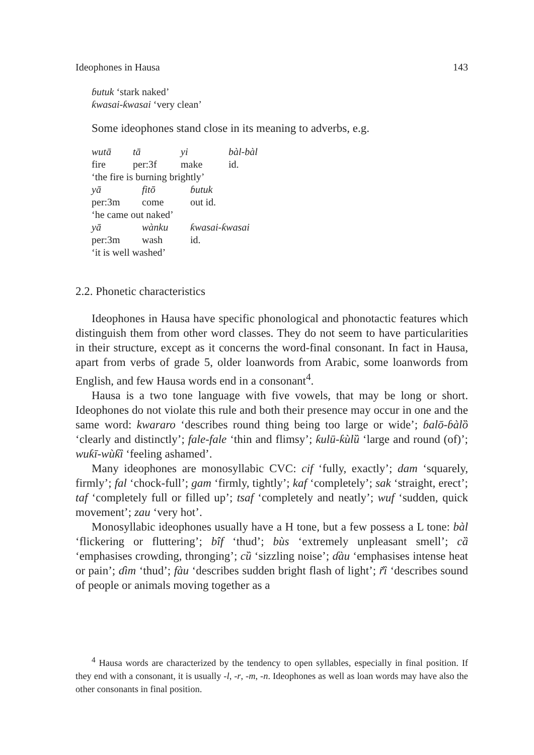Ideophones in Hausa 143
ɓutuk ‘stark naked’
ƙwasai-ƙwasai ‘very clean’
Some ideophones stand close in its meaning to adverbs, e.g.
wutā tā yi bàl-bàl fire per:3f make id.
‘the fire is burning brightly’
yā fitō ɓutuk per:3m come out id.
‘he came out naked’
yā wànku ƙwasai-ƙwasai per:3m wash id.
‘it is well washed’
2.2. Phonetic characteristics
Ideophones in Hausa have specific phonological and phonotactic features which distinguish them from other word classes. They do not seem to have particularities in their structure, except as it concerns the word-final consonant. In fact in Hausa, apart from verbs of grade 5, older loanwords from Arabic, some loanwords from English, and few Hausa words end in a consonant<sup>4</sup>.
Hausa is a two tone language with five vowels, that may be long or short. Ideophones do not violate this rule and both their presence may occur in one and the same word: kwararo ‘describes round thing being too large or wide’; ɓalō-ɓàlȍ ‘clearly and distinctly’; fale-fale ‘thin and flimsy’; ƙulū-ƙùlȕ ‘large and round (of)’; wuƙī-wùƙȉ ‘feeling ashamed’.
Many ideophones are monosyllabic CVC: cif ‘fully, exactly’; dam ‘squarely, firmly’; fal ‘chock-full’; gam ‘firmly, tightly’; kaf ‘completely’; sak ‘straight, erect’; taf ‘completely full or filled up’; tsaf ‘completely and neatly’; wuf ‘sudden, quick movement’; zau ‘very hot’.
Monosyllabic ideophones usually have a H tone, but a few possess a L tone: bàl ‘flickering or fluttering’; bîf ‘thud’; bùs ‘extremely unpleasant smell’; cȁ ‘emphasises crowding, thronging’; cȕ ‘sizzling noise’; ɗàu ‘emphasises intense heat or pain’; ɗìm ‘thud’; fàu ‘describes sudden bright flash of light’; r̃ȉ ‘describes sound of people or animals moving together as a
<sup>4</sup> Hausa words are characterized by the tendency to open syllables, especially in final position. If they end with a consonant, it is usually -l, -r, -m, -n. Ideophones as well as loan words may have also the other consonants in final position.